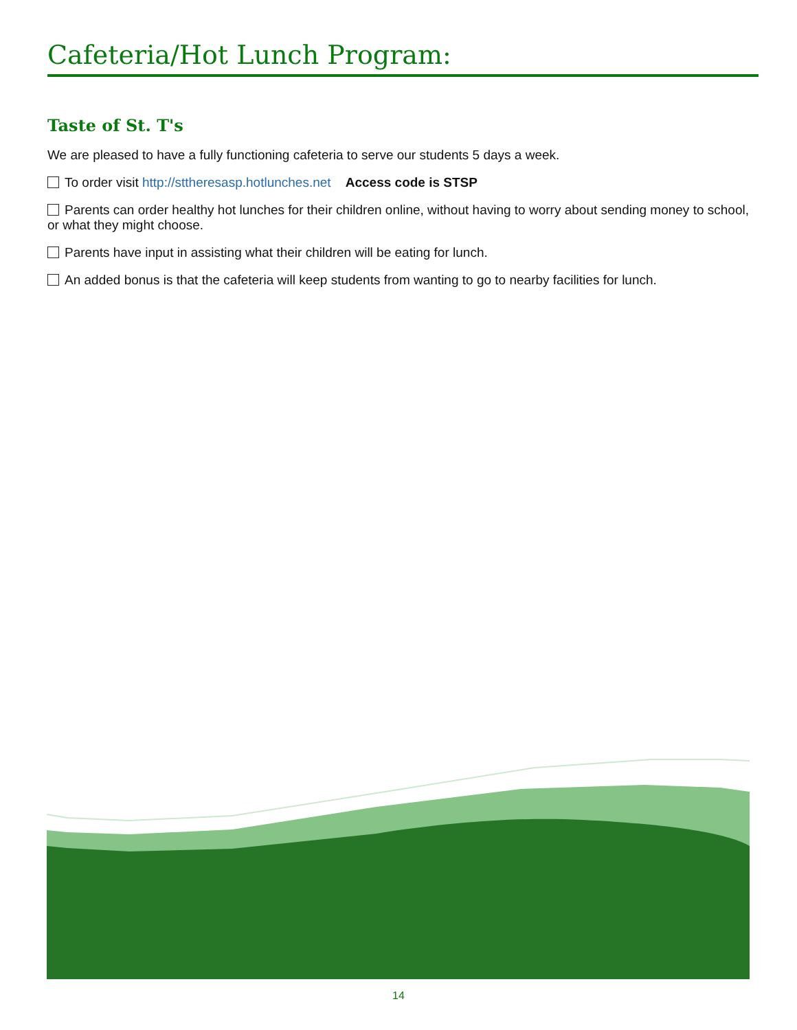Cafeteria/Hot Lunch Program:
Taste of St. T's
We are pleased to have a fully functioning cafeteria to serve our students 5 days a week.
To order visit http://sttheresasp.hotlunches.net Access code is STSP
Parents can order healthy hot lunches for their children online, without having to worry about sending money to school, or what they might choose.
Parents have input in assisting what their children will be eating for lunch.
An added bonus is that the cafeteria will keep students from wanting to go to nearby facilities for lunch.
14